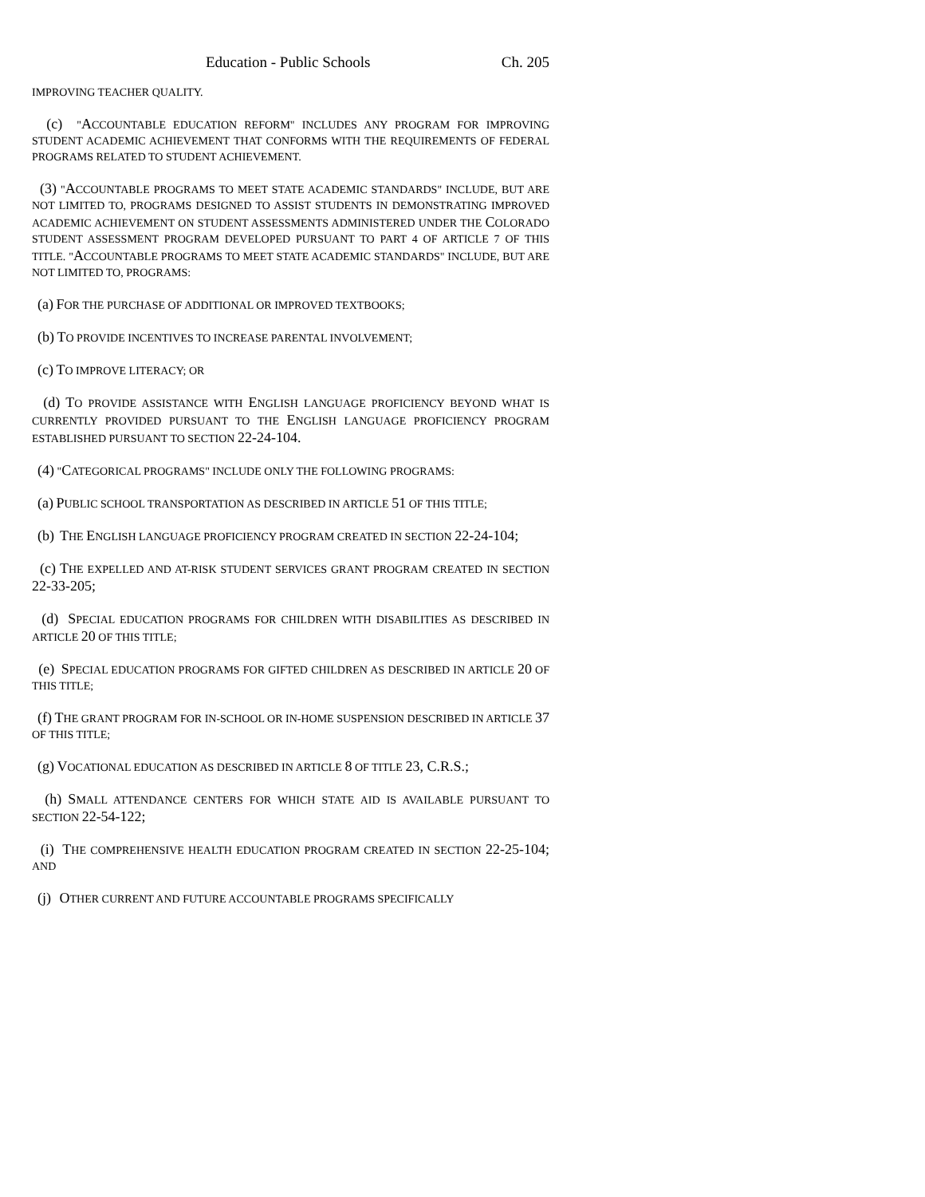Education - Public Schools Ch. 205
IMPROVING TEACHER QUALITY.
(c) "ACCOUNTABLE EDUCATION REFORM" INCLUDES ANY PROGRAM FOR IMPROVING STUDENT ACADEMIC ACHIEVEMENT THAT CONFORMS WITH THE REQUIREMENTS OF FEDERAL PROGRAMS RELATED TO STUDENT ACHIEVEMENT.
(3) "ACCOUNTABLE PROGRAMS TO MEET STATE ACADEMIC STANDARDS" INCLUDE, BUT ARE NOT LIMITED TO, PROGRAMS DESIGNED TO ASSIST STUDENTS IN DEMONSTRATING IMPROVED ACADEMIC ACHIEVEMENT ON STUDENT ASSESSMENTS ADMINISTERED UNDER THE COLORADO STUDENT ASSESSMENT PROGRAM DEVELOPED PURSUANT TO PART 4 OF ARTICLE 7 OF THIS TITLE. "ACCOUNTABLE PROGRAMS TO MEET STATE ACADEMIC STANDARDS" INCLUDE, BUT ARE NOT LIMITED TO, PROGRAMS:
(a) FOR THE PURCHASE OF ADDITIONAL OR IMPROVED TEXTBOOKS;
(b) TO PROVIDE INCENTIVES TO INCREASE PARENTAL INVOLVEMENT;
(c) TO IMPROVE LITERACY; OR
(d) TO PROVIDE ASSISTANCE WITH ENGLISH LANGUAGE PROFICIENCY BEYOND WHAT IS CURRENTLY PROVIDED PURSUANT TO THE ENGLISH LANGUAGE PROFICIENCY PROGRAM ESTABLISHED PURSUANT TO SECTION 22-24-104.
(4) "CATEGORICAL PROGRAMS" INCLUDE ONLY THE FOLLOWING PROGRAMS:
(a) PUBLIC SCHOOL TRANSPORTATION AS DESCRIBED IN ARTICLE 51 OF THIS TITLE;
(b) THE ENGLISH LANGUAGE PROFICIENCY PROGRAM CREATED IN SECTION 22-24-104;
(c) THE EXPELLED AND AT-RISK STUDENT SERVICES GRANT PROGRAM CREATED IN SECTION 22-33-205;
(d) SPECIAL EDUCATION PROGRAMS FOR CHILDREN WITH DISABILITIES AS DESCRIBED IN ARTICLE 20 OF THIS TITLE;
(e) SPECIAL EDUCATION PROGRAMS FOR GIFTED CHILDREN AS DESCRIBED IN ARTICLE 20 OF THIS TITLE;
(f) THE GRANT PROGRAM FOR IN-SCHOOL OR IN-HOME SUSPENSION DESCRIBED IN ARTICLE 37 OF THIS TITLE;
(g) VOCATIONAL EDUCATION AS DESCRIBED IN ARTICLE 8 OF TITLE 23, C.R.S.;
(h) SMALL ATTENDANCE CENTERS FOR WHICH STATE AID IS AVAILABLE PURSUANT TO SECTION 22-54-122;
(i) THE COMPREHENSIVE HEALTH EDUCATION PROGRAM CREATED IN SECTION 22-25-104; AND
(j) OTHER CURRENT AND FUTURE ACCOUNTABLE PROGRAMS SPECIFICALLY